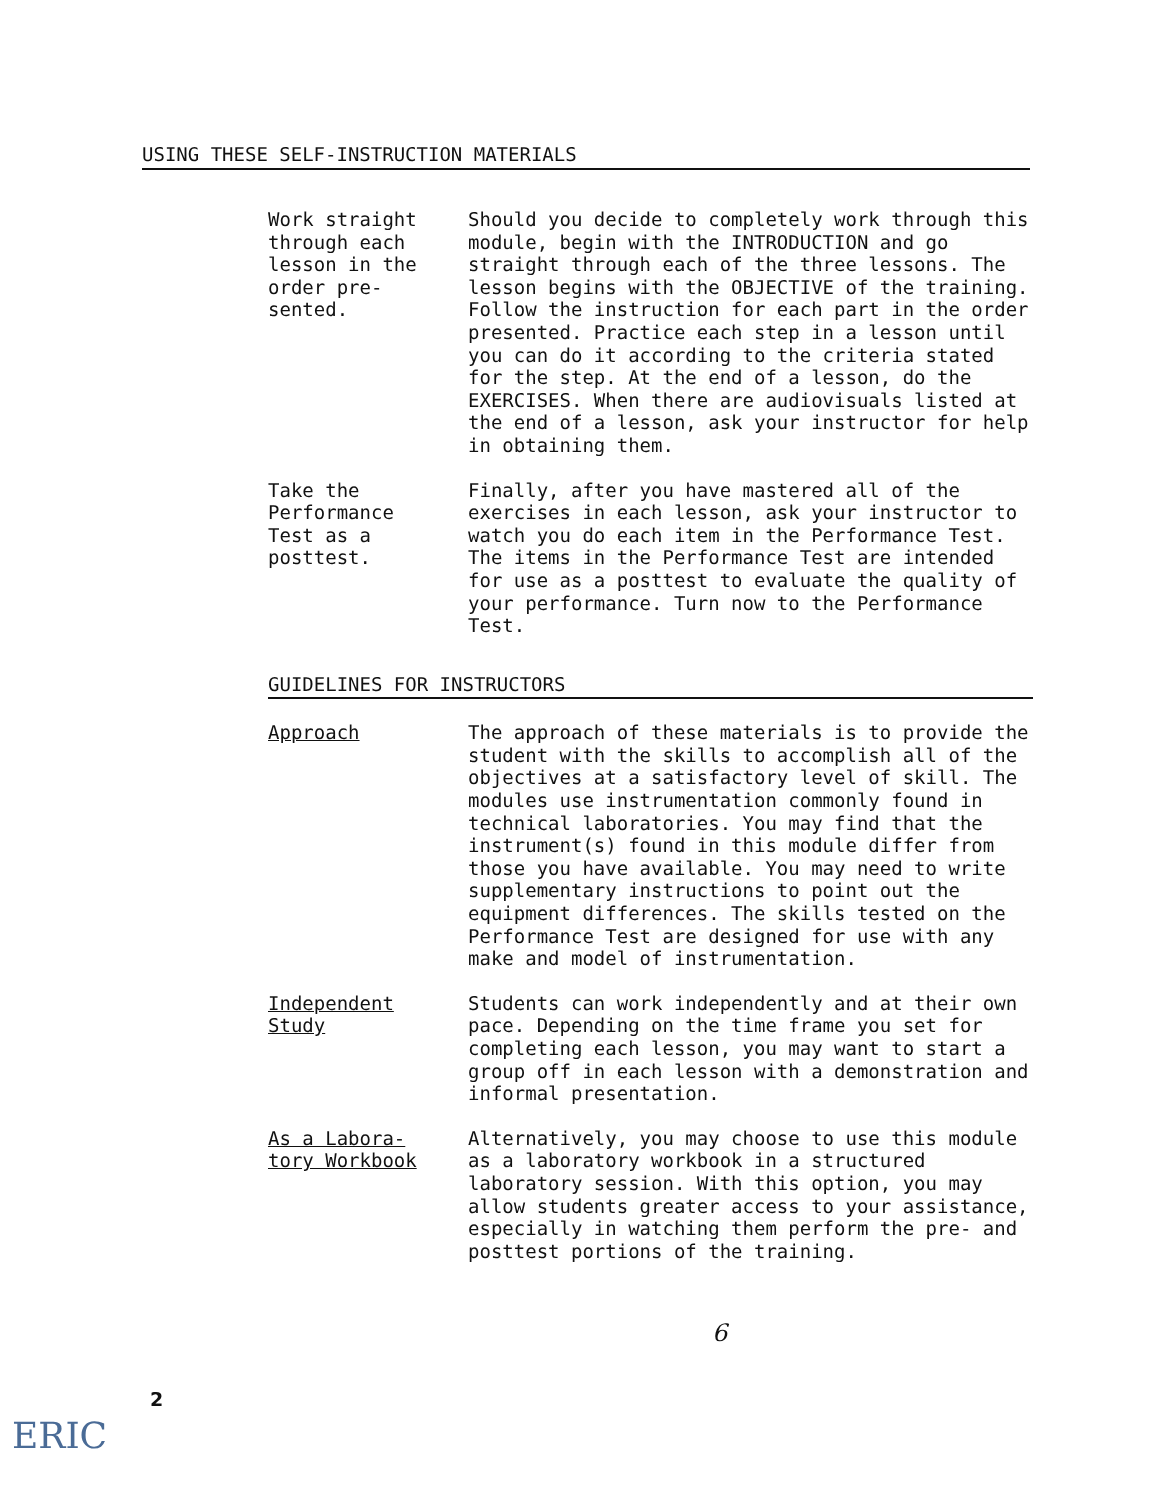USING THESE SELF-INSTRUCTION MATERIALS
Work straight
through each
lesson in the
order pre-
sented.
Should you decide to completely work through this module, begin with the INTRODUCTION and go straight through each of the three lessons. The lesson begins with the OBJECTIVE of the training. Follow the instruction for each part in the order presented. Practice each step in a lesson until you can do it according to the criteria stated for the step. At the end of a lesson, do the EXERCISES. When there are audiovisuals listed at the end of a lesson, ask your instructor for help in obtaining them.
Take the
Performance
Test as a
posttest.
Finally, after you have mastered all of the exercises in each lesson, ask your instructor to watch you do each item in the Performance Test. The items in the Performance Test are intended for use as a posttest to evaluate the quality of your performance. Turn now to the Performance Test.
GUIDELINES FOR INSTRUCTORS
Approach The approach of these materials is to provide the student with the skills to accomplish all of the objectives at a satisfactory level of skill. The modules use instrumentation commonly found in technical laboratories. You may find that the instrument(s) found in this module differ from those you have available. You may need to write supplementary instructions to point out the equipment differences. The skills tested on the Performance Test are designed for use with any make and model of instrumentation.
Independent
Study
Students can work independently and at their own pace. Depending on the time frame you set for completing each lesson, you may want to start a group off in each lesson with a demonstration and informal presentation.
As a Labora-
tory Workbook
Alternatively, you may choose to use this module as a laboratory workbook in a structured laboratory session. With this option, you may allow students greater access to your assistance, especially in watching them perform the pre- and posttest portions of the training.
6
2
ERIC